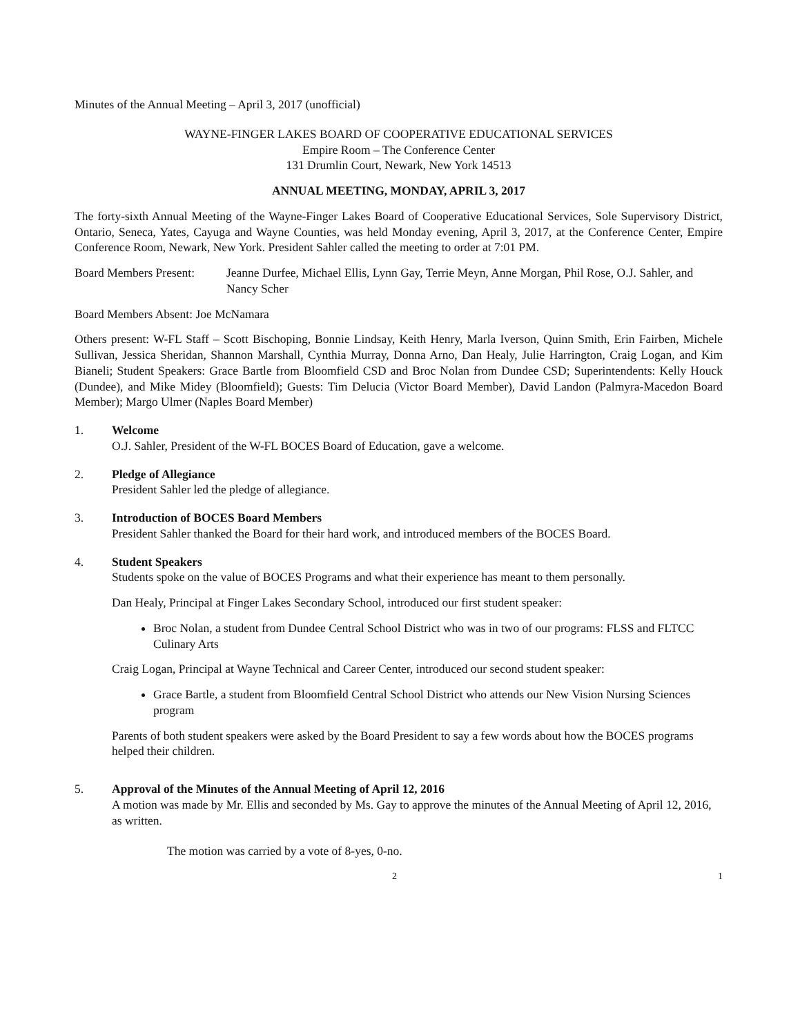Minutes of the Annual Meeting – April 3, 2017 (unofficial)
WAYNE-FINGER LAKES BOARD OF COOPERATIVE EDUCATIONAL SERVICES
Empire Room – The Conference Center
131 Drumlin Court, Newark, New York 14513
ANNUAL MEETING, MONDAY, APRIL 3, 2017
The forty-sixth Annual Meeting of the Wayne-Finger Lakes Board of Cooperative Educational Services, Sole Supervisory District, Ontario, Seneca, Yates, Cayuga and Wayne Counties, was held Monday evening, April 3, 2017, at the Conference Center, Empire Conference Room, Newark, New York. President Sahler called the meeting to order at 7:01 PM.
Board Members Present: Jeanne Durfee, Michael Ellis, Lynn Gay, Terrie Meyn, Anne Morgan, Phil Rose, O.J. Sahler, and Nancy Scher
Board Members Absent: Joe McNamara
Others present: W-FL Staff – Scott Bischoping, Bonnie Lindsay, Keith Henry, Marla Iverson, Quinn Smith, Erin Fairben, Michele Sullivan, Jessica Sheridan, Shannon Marshall, Cynthia Murray, Donna Arno, Dan Healy, Julie Harrington, Craig Logan, and Kim Bianeli; Student Speakers: Grace Bartle from Bloomfield CSD and Broc Nolan from Dundee CSD; Superintendents: Kelly Houck (Dundee), and Mike Midey (Bloomfield); Guests: Tim Delucia (Victor Board Member), David Landon (Palmyra-Macedon Board Member); Margo Ulmer (Naples Board Member)
1. Welcome
O.J. Sahler, President of the W-FL BOCES Board of Education, gave a welcome.
2. Pledge of Allegiance
President Sahler led the pledge of allegiance.
3. Introduction of BOCES Board Members
President Sahler thanked the Board for their hard work, and introduced members of the BOCES Board.
4. Student Speakers
Students spoke on the value of BOCES Programs and what their experience has meant to them personally.
Dan Healy, Principal at Finger Lakes Secondary School, introduced our first student speaker:
Broc Nolan, a student from Dundee Central School District who was in two of our programs: FLSS and FLTCC Culinary Arts
Craig Logan, Principal at Wayne Technical and Career Center, introduced our second student speaker:
Grace Bartle, a student from Bloomfield Central School District who attends our New Vision Nursing Sciences program
Parents of both student speakers were asked by the Board President to say a few words about how the BOCES programs helped their children.
5. Approval of the Minutes of the Annual Meeting of April 12, 2016
A motion was made by Mr. Ellis and seconded by Ms. Gay to approve the minutes of the Annual Meeting of April 12, 2016, as written.
The motion was carried by a vote of 8-yes, 0-no.
2 1